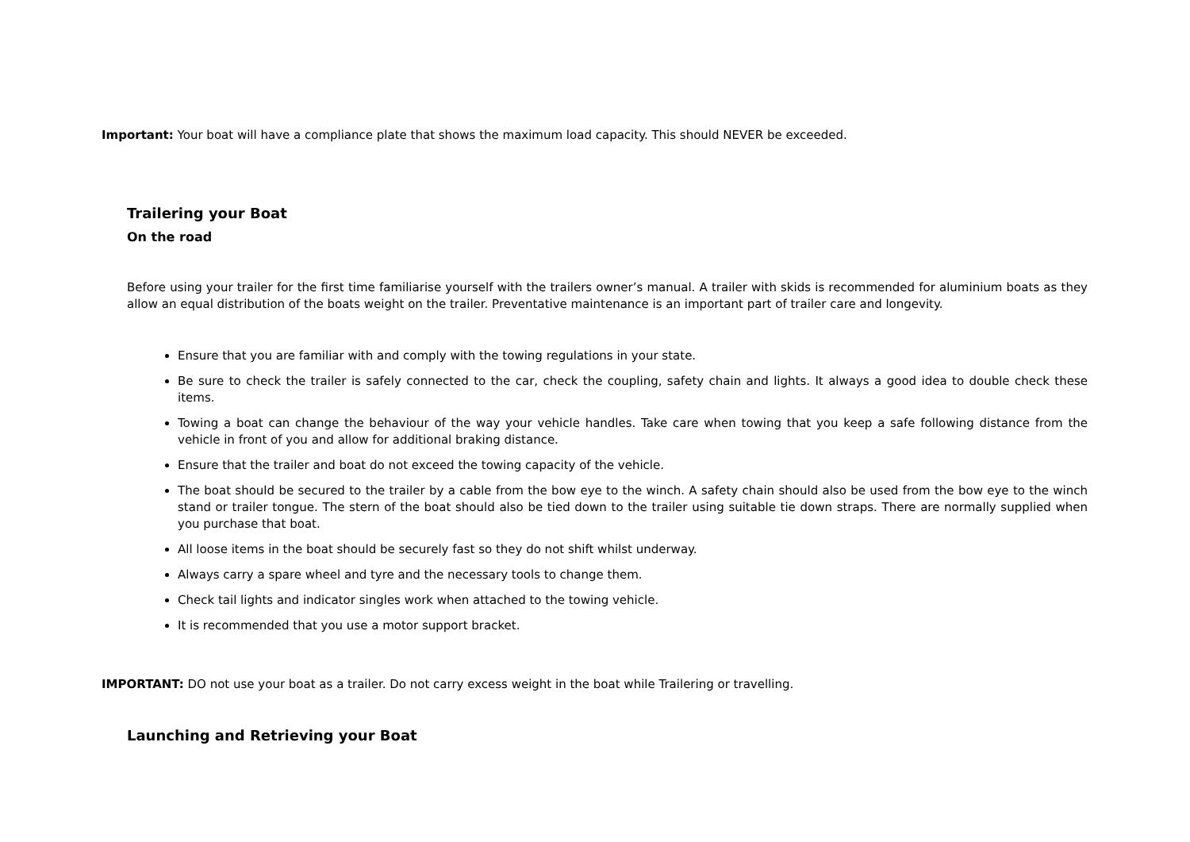Important: Your boat will have a compliance plate that shows the maximum load capacity. This should NEVER be exceeded.
Trailering your Boat
On the road
Before using your trailer for the first time familiarise yourself with the trailers owner’s manual. A trailer with skids is recommended for aluminium boats as they allow an equal distribution of the boats weight on the trailer. Preventative maintenance is an important part of trailer care and longevity.
Ensure that you are familiar with and comply with the towing regulations in your state.
Be sure to check the trailer is safely connected to the car, check the coupling, safety chain and lights. It always a good idea to double check these items.
Towing a boat can change the behaviour of the way your vehicle handles. Take care when towing that you keep a safe following distance from the vehicle in front of you and allow for additional braking distance.
Ensure that the trailer and boat do not exceed the towing capacity of the vehicle.
The boat should be secured to the trailer by a cable from the bow eye to the winch. A safety chain should also be used from the bow eye to the winch stand or trailer tongue. The stern of the boat should also be tied down to the trailer using suitable tie down straps. There are normally supplied when you purchase that boat.
All loose items in the boat should be securely fast so they do not shift whilst underway.
Always carry a spare wheel and tyre and the necessary tools to change them.
Check tail lights and indicator singles work when attached to the towing vehicle.
It is recommended that you use a motor support bracket.
IMPORTANT: DO not use your boat as a trailer. Do not carry excess weight in the boat while Trailering or travelling.
Launching and Retrieving your Boat